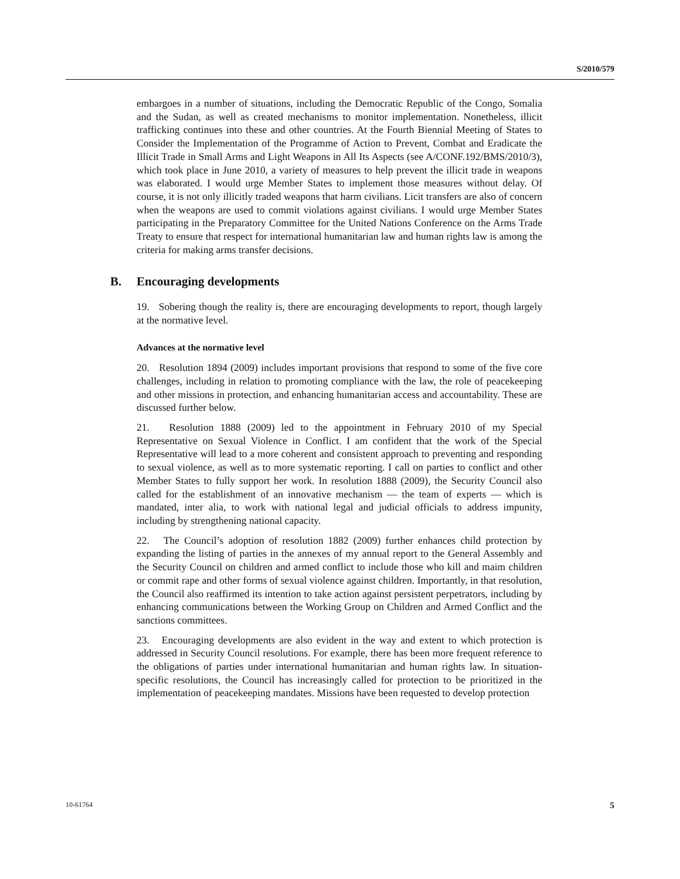S/2010/579
embargoes in a number of situations, including the Democratic Republic of the Congo, Somalia and the Sudan, as well as created mechanisms to monitor implementation. Nonetheless, illicit trafficking continues into these and other countries. At the Fourth Biennial Meeting of States to Consider the Implementation of the Programme of Action to Prevent, Combat and Eradicate the Illicit Trade in Small Arms and Light Weapons in All Its Aspects (see A/CONF.192/BMS/2010/3), which took place in June 2010, a variety of measures to help prevent the illicit trade in weapons was elaborated. I would urge Member States to implement those measures without delay. Of course, it is not only illicitly traded weapons that harm civilians. Licit transfers are also of concern when the weapons are used to commit violations against civilians. I would urge Member States participating in the Preparatory Committee for the United Nations Conference on the Arms Trade Treaty to ensure that respect for international humanitarian law and human rights law is among the criteria for making arms transfer decisions.
B. Encouraging developments
19. Sobering though the reality is, there are encouraging developments to report, though largely at the normative level.
Advances at the normative level
20. Resolution 1894 (2009) includes important provisions that respond to some of the five core challenges, including in relation to promoting compliance with the law, the role of peacekeeping and other missions in protection, and enhancing humanitarian access and accountability. These are discussed further below.
21. Resolution 1888 (2009) led to the appointment in February 2010 of my Special Representative on Sexual Violence in Conflict. I am confident that the work of the Special Representative will lead to a more coherent and consistent approach to preventing and responding to sexual violence, as well as to more systematic reporting. I call on parties to conflict and other Member States to fully support her work. In resolution 1888 (2009), the Security Council also called for the establishment of an innovative mechanism — the team of experts — which is mandated, inter alia, to work with national legal and judicial officials to address impunity, including by strengthening national capacity.
22. The Council’s adoption of resolution 1882 (2009) further enhances child protection by expanding the listing of parties in the annexes of my annual report to the General Assembly and the Security Council on children and armed conflict to include those who kill and maim children or commit rape and other forms of sexual violence against children. Importantly, in that resolution, the Council also reaffirmed its intention to take action against persistent perpetrators, including by enhancing communications between the Working Group on Children and Armed Conflict and the sanctions committees.
23. Encouraging developments are also evident in the way and extent to which protection is addressed in Security Council resolutions. For example, there has been more frequent reference to the obligations of parties under international humanitarian and human rights law. In situation-specific resolutions, the Council has increasingly called for protection to be prioritized in the implementation of peacekeeping mandates. Missions have been requested to develop protection
10-61764 5